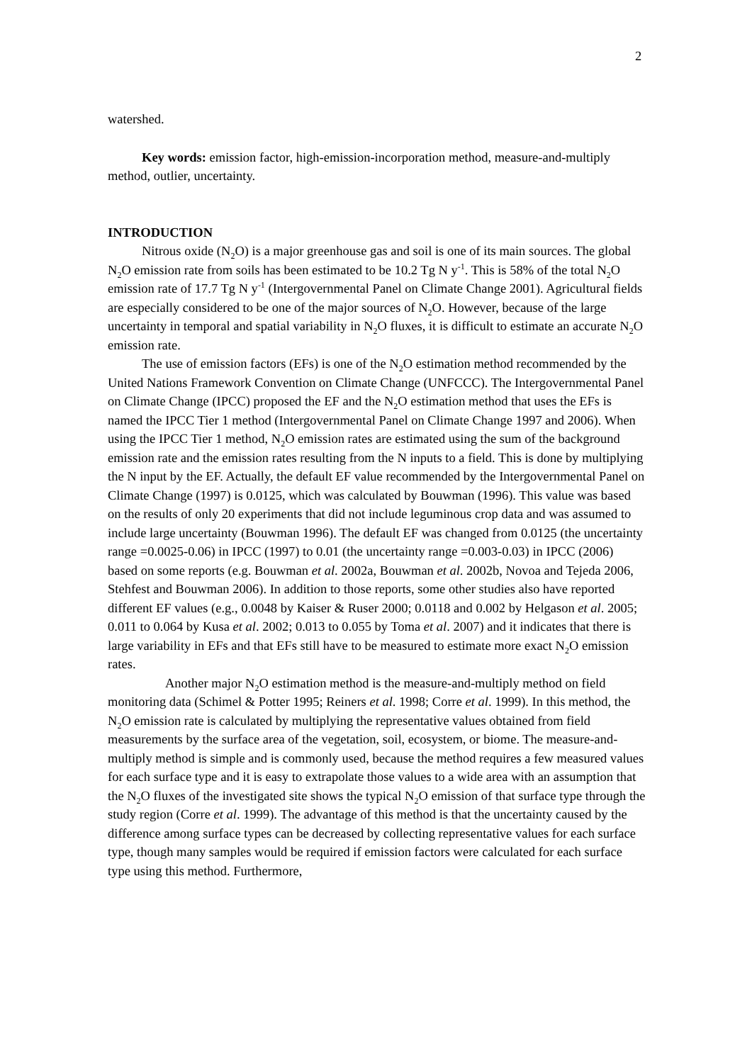2
watershed.
Key words: emission factor, high-emission-incorporation method, measure-and-multiply method, outlier, uncertainty.
INTRODUCTION
Nitrous oxide (N<sub>2</sub>O) is a major greenhouse gas and soil is one of its main sources. The global N<sub>2</sub>O emission rate from soils has been estimated to be 10.2 Tg N y<sup>-1</sup>. This is 58% of the total N<sub>2</sub>O emission rate of 17.7 Tg N y<sup>-1</sup> (Intergovernmental Panel on Climate Change 2001). Agricultural fields are especially considered to be one of the major sources of N<sub>2</sub>O. However, because of the large uncertainty in temporal and spatial variability in N<sub>2</sub>O fluxes, it is difficult to estimate an accurate N<sub>2</sub>O emission rate.
The use of emission factors (EFs) is one of the N<sub>2</sub>O estimation method recommended by the United Nations Framework Convention on Climate Change (UNFCCC). The Intergovernmental Panel on Climate Change (IPCC) proposed the EF and the N<sub>2</sub>O estimation method that uses the EFs is named the IPCC Tier 1 method (Intergovernmental Panel on Climate Change 1997 and 2006). When using the IPCC Tier 1 method, N<sub>2</sub>O emission rates are estimated using the sum of the background emission rate and the emission rates resulting from the N inputs to a field. This is done by multiplying the N input by the EF. Actually, the default EF value recommended by the Intergovernmental Panel on Climate Change (1997) is 0.0125, which was calculated by Bouwman (1996). This value was based on the results of only 20 experiments that did not include leguminous crop data and was assumed to include large uncertainty (Bouwman 1996). The default EF was changed from 0.0125 (the uncertainty range =0.0025-0.06) in IPCC (1997) to 0.01 (the uncertainty range =0.003-0.03) in IPCC (2006) based on some reports (e.g. Bouwman et al. 2002a, Bouwman et al. 2002b, Novoa and Tejeda 2006, Stehfest and Bouwman 2006). In addition to those reports, some other studies also have reported different EF values (e.g., 0.0048 by Kaiser & Ruser 2000; 0.0118 and 0.002 by Helgason et al. 2005; 0.011 to 0.064 by Kusa et al. 2002; 0.013 to 0.055 by Toma et al. 2007) and it indicates that there is large variability in EFs and that EFs still have to be measured to estimate more exact N<sub>2</sub>O emission rates.
Another major N<sub>2</sub>O estimation method is the measure-and-multiply method on field monitoring data (Schimel & Potter 1995; Reiners et al. 1998; Corre et al. 1999). In this method, the N<sub>2</sub>O emission rate is calculated by multiplying the representative values obtained from field measurements by the surface area of the vegetation, soil, ecosystem, or biome. The measure-and-multiply method is simple and is commonly used, because the method requires a few measured values for each surface type and it is easy to extrapolate those values to a wide area with an assumption that the N<sub>2</sub>O fluxes of the investigated site shows the typical N<sub>2</sub>O emission of that surface type through the study region (Corre et al. 1999). The advantage of this method is that the uncertainty caused by the difference among surface types can be decreased by collecting representative values for each surface type, though many samples would be required if emission factors were calculated for each surface type using this method. Furthermore,